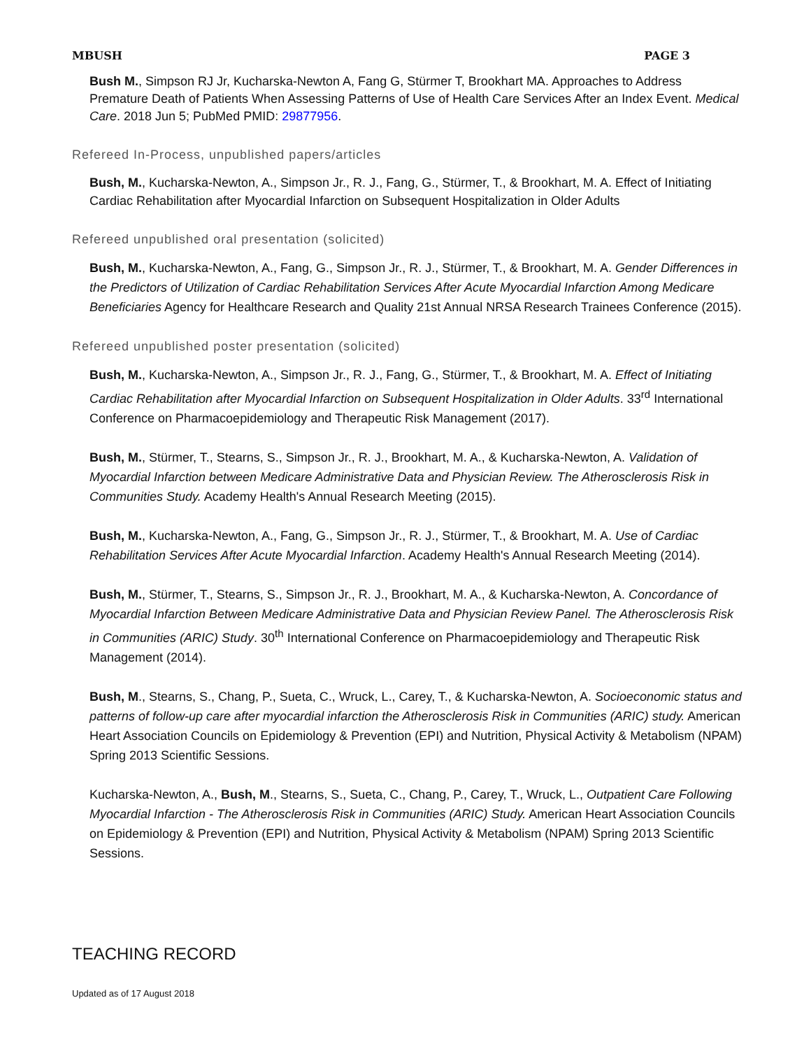MBUSH PAGE 3
Bush M., Simpson RJ Jr, Kucharska-Newton A, Fang G, Stürmer T, Brookhart MA. Approaches to Address Premature Death of Patients When Assessing Patterns of Use of Health Care Services After an Index Event. Medical Care. 2018 Jun 5; PubMed PMID: 29877956.
Refereed In-Process, unpublished papers/articles
Bush, M., Kucharska-Newton, A., Simpson Jr., R. J., Fang, G., Stürmer, T., & Brookhart, M. A. Effect of Initiating Cardiac Rehabilitation after Myocardial Infarction on Subsequent Hospitalization in Older Adults
Refereed unpublished oral presentation (solicited)
Bush, M., Kucharska-Newton, A., Fang, G., Simpson Jr., R. J., Stürmer, T., & Brookhart, M. A. Gender Differences in the Predictors of Utilization of Cardiac Rehabilitation Services After Acute Myocardial Infarction Among Medicare Beneficiaries Agency for Healthcare Research and Quality 21st Annual NRSA Research Trainees Conference (2015).
Refereed unpublished poster presentation (solicited)
Bush, M., Kucharska-Newton, A., Simpson Jr., R. J., Fang, G., Stürmer, T., & Brookhart, M. A. Effect of Initiating Cardiac Rehabilitation after Myocardial Infarction on Subsequent Hospitalization in Older Adults. 33<sup>rd</sup> International Conference on Pharmacoepidemiology and Therapeutic Risk Management (2017).
Bush, M., Stürmer, T., Stearns, S., Simpson Jr., R. J., Brookhart, M. A., & Kucharska-Newton, A. Validation of Myocardial Infarction between Medicare Administrative Data and Physician Review. The Atherosclerosis Risk in Communities Study. Academy Health's Annual Research Meeting (2015).
Bush, M., Kucharska-Newton, A., Fang, G., Simpson Jr., R. J., Stürmer, T., & Brookhart, M. A. Use of Cardiac Rehabilitation Services After Acute Myocardial Infarction. Academy Health's Annual Research Meeting (2014).
Bush, M., Stürmer, T., Stearns, S., Simpson Jr., R. J., Brookhart, M. A., & Kucharska-Newton, A. Concordance of Myocardial Infarction Between Medicare Administrative Data and Physician Review Panel. The Atherosclerosis Risk in Communities (ARIC) Study. 30<sup>th</sup> International Conference on Pharmacoepidemiology and Therapeutic Risk Management (2014).
Bush, M., Stearns, S., Chang, P., Sueta, C., Wruck, L., Carey, T., & Kucharska-Newton, A. Socioeconomic status and patterns of follow-up care after myocardial infarction the Atherosclerosis Risk in Communities (ARIC) study. American Heart Association Councils on Epidemiology & Prevention (EPI) and Nutrition, Physical Activity & Metabolism (NPAM) Spring 2013 Scientific Sessions.
Kucharska-Newton, A., Bush, M., Stearns, S., Sueta, C., Chang, P., Carey, T., Wruck, L., Outpatient Care Following Myocardial Infarction - The Atherosclerosis Risk in Communities (ARIC) Study. American Heart Association Councils on Epidemiology & Prevention (EPI) and Nutrition, Physical Activity & Metabolism (NPAM) Spring 2013 Scientific Sessions.
TEACHING RECORD
Updated as of 17 August 2018